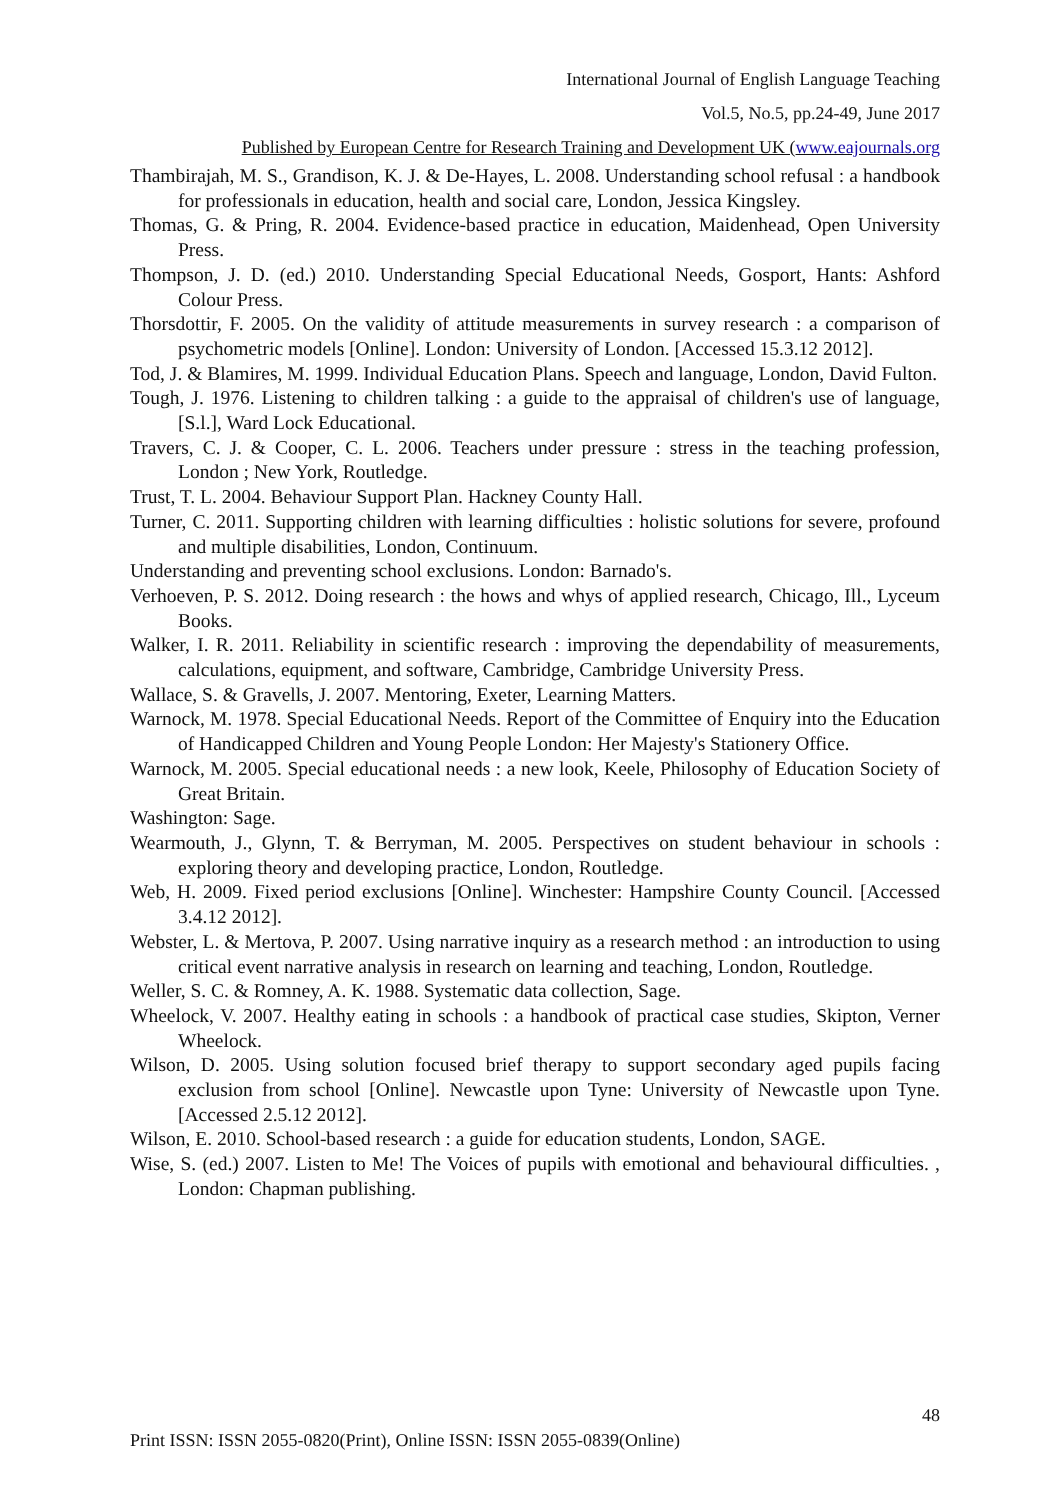International Journal of English Language Teaching
Vol.5, No.5, pp.24-49, June 2017
Published by European Centre for Research Training and Development UK (www.eajournals.org
Thambirajah, M. S., Grandison, K. J. & De-Hayes, L. 2008. Understanding school refusal : a handbook for professionals in education, health and social care, London, Jessica Kingsley.
Thomas, G. & Pring, R. 2004. Evidence-based practice in education, Maidenhead, Open University Press.
Thompson, J. D. (ed.) 2010. Understanding Special Educational Needs, Gosport, Hants: Ashford Colour Press.
Thorsdottir, F. 2005. On the validity of attitude measurements in survey research : a comparison of psychometric models [Online]. London: University of London. [Accessed 15.3.12 2012].
Tod, J. & Blamires, M. 1999. Individual Education Plans. Speech and language, London, David Fulton.
Tough, J. 1976. Listening to children talking : a guide to the appraisal of children's use of language, [S.l.], Ward Lock Educational.
Travers, C. J. & Cooper, C. L. 2006. Teachers under pressure : stress in the teaching profession, London ; New York, Routledge.
Trust, T. L. 2004. Behaviour Support Plan. Hackney County Hall.
Turner, C. 2011. Supporting children with learning difficulties : holistic solutions for severe, profound and multiple disabilities, London, Continuum.
Understanding and preventing school exclusions. London: Barnado's.
Verhoeven, P. S. 2012. Doing research : the hows and whys of applied research, Chicago, Ill., Lyceum Books.
Walker, I. R. 2011. Reliability in scientific research : improving the dependability of measurements, calculations, equipment, and software, Cambridge, Cambridge University Press.
Wallace, S. & Gravells, J. 2007. Mentoring, Exeter, Learning Matters.
Warnock, M. 1978. Special Educational Needs. Report of the Committee of Enquiry into the Education of Handicapped Children and Young People London: Her Majesty's Stationery Office.
Warnock, M. 2005. Special educational needs : a new look, Keele, Philosophy of Education Society of Great Britain.
Washington: Sage.
Wearmouth, J., Glynn, T. & Berryman, M. 2005. Perspectives on student behaviour in schools : exploring theory and developing practice, London, Routledge.
Web, H. 2009. Fixed period exclusions [Online]. Winchester: Hampshire County Council. [Accessed 3.4.12 2012].
Webster, L. & Mertova, P. 2007. Using narrative inquiry as a research method : an introduction to using critical event narrative analysis in research on learning and teaching, London, Routledge.
Weller, S. C. & Romney, A. K. 1988. Systematic data collection, Sage.
Wheelock, V. 2007. Healthy eating in schools : a handbook of practical case studies, Skipton, Verner Wheelock.
Wilson, D. 2005. Using solution focused brief therapy to support secondary aged pupils facing exclusion from school [Online]. Newcastle upon Tyne: University of Newcastle upon Tyne. [Accessed 2.5.12 2012].
Wilson, E. 2010. School-based research : a guide for education students, London, SAGE.
Wise, S. (ed.) 2007. Listen to Me! The Voices of pupils with emotional and behavioural difficulties. , London: Chapman publishing.
48
Print ISSN: ISSN 2055-0820(Print), Online ISSN: ISSN 2055-0839(Online)